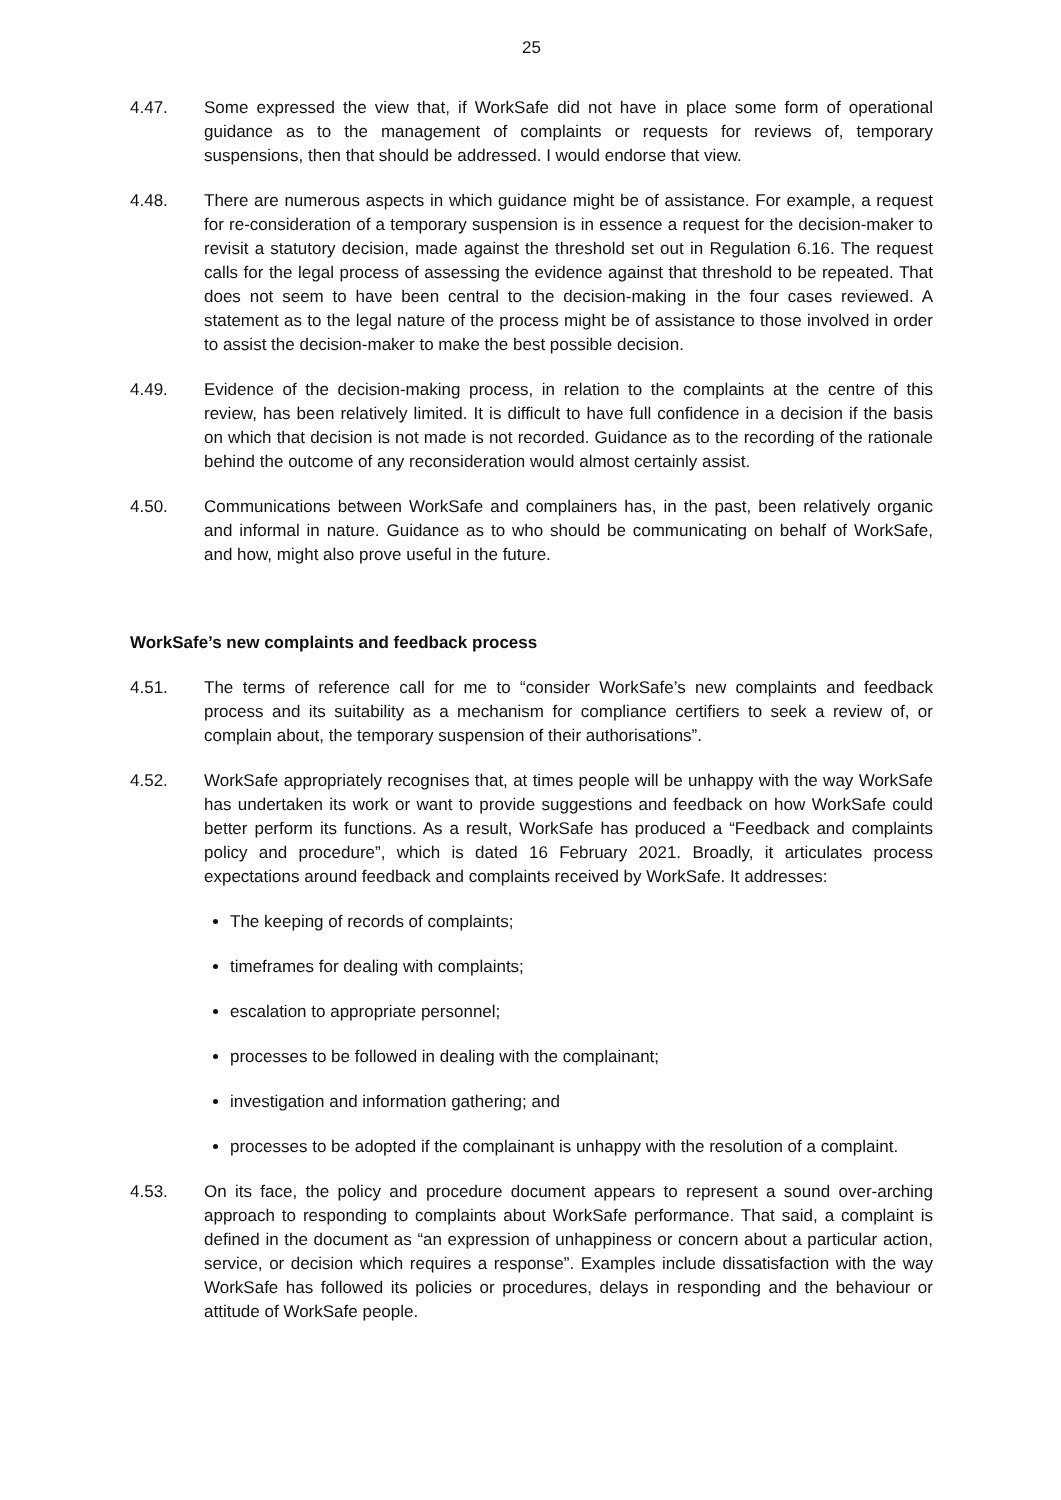25
4.47. Some expressed the view that, if WorkSafe did not have in place some form of operational guidance as to the management of complaints or requests for reviews of, temporary suspensions, then that should be addressed. I would endorse that view.
4.48. There are numerous aspects in which guidance might be of assistance. For example, a request for re-consideration of a temporary suspension is in essence a request for the decision-maker to revisit a statutory decision, made against the threshold set out in Regulation 6.16. The request calls for the legal process of assessing the evidence against that threshold to be repeated. That does not seem to have been central to the decision-making in the four cases reviewed. A statement as to the legal nature of the process might be of assistance to those involved in order to assist the decision-maker to make the best possible decision.
4.49. Evidence of the decision-making process, in relation to the complaints at the centre of this review, has been relatively limited. It is difficult to have full confidence in a decision if the basis on which that decision is not made is not recorded. Guidance as to the recording of the rationale behind the outcome of any reconsideration would almost certainly assist.
4.50. Communications between WorkSafe and complainers has, in the past, been relatively organic and informal in nature. Guidance as to who should be communicating on behalf of WorkSafe, and how, might also prove useful in the future.
WorkSafe’s new complaints and feedback process
4.51. The terms of reference call for me to “consider WorkSafe’s new complaints and feedback process and its suitability as a mechanism for compliance certifiers to seek a review of, or complain about, the temporary suspension of their authorisations”.
4.52. WorkSafe appropriately recognises that, at times people will be unhappy with the way WorkSafe has undertaken its work or want to provide suggestions and feedback on how WorkSafe could better perform its functions. As a result, WorkSafe has produced a “Feedback and complaints policy and procedure”, which is dated 16 February 2021. Broadly, it articulates process expectations around feedback and complaints received by WorkSafe. It addresses:
The keeping of records of complaints;
timeframes for dealing with complaints;
escalation to appropriate personnel;
processes to be followed in dealing with the complainant;
investigation and information gathering; and
processes to be adopted if the complainant is unhappy with the resolution of a complaint.
4.53. On its face, the policy and procedure document appears to represent a sound over-arching approach to responding to complaints about WorkSafe performance. That said, a complaint is defined in the document as “an expression of unhappiness or concern about a particular action, service, or decision which requires a response”. Examples include dissatisfaction with the way WorkSafe has followed its policies or procedures, delays in responding and the behaviour or attitude of WorkSafe people.